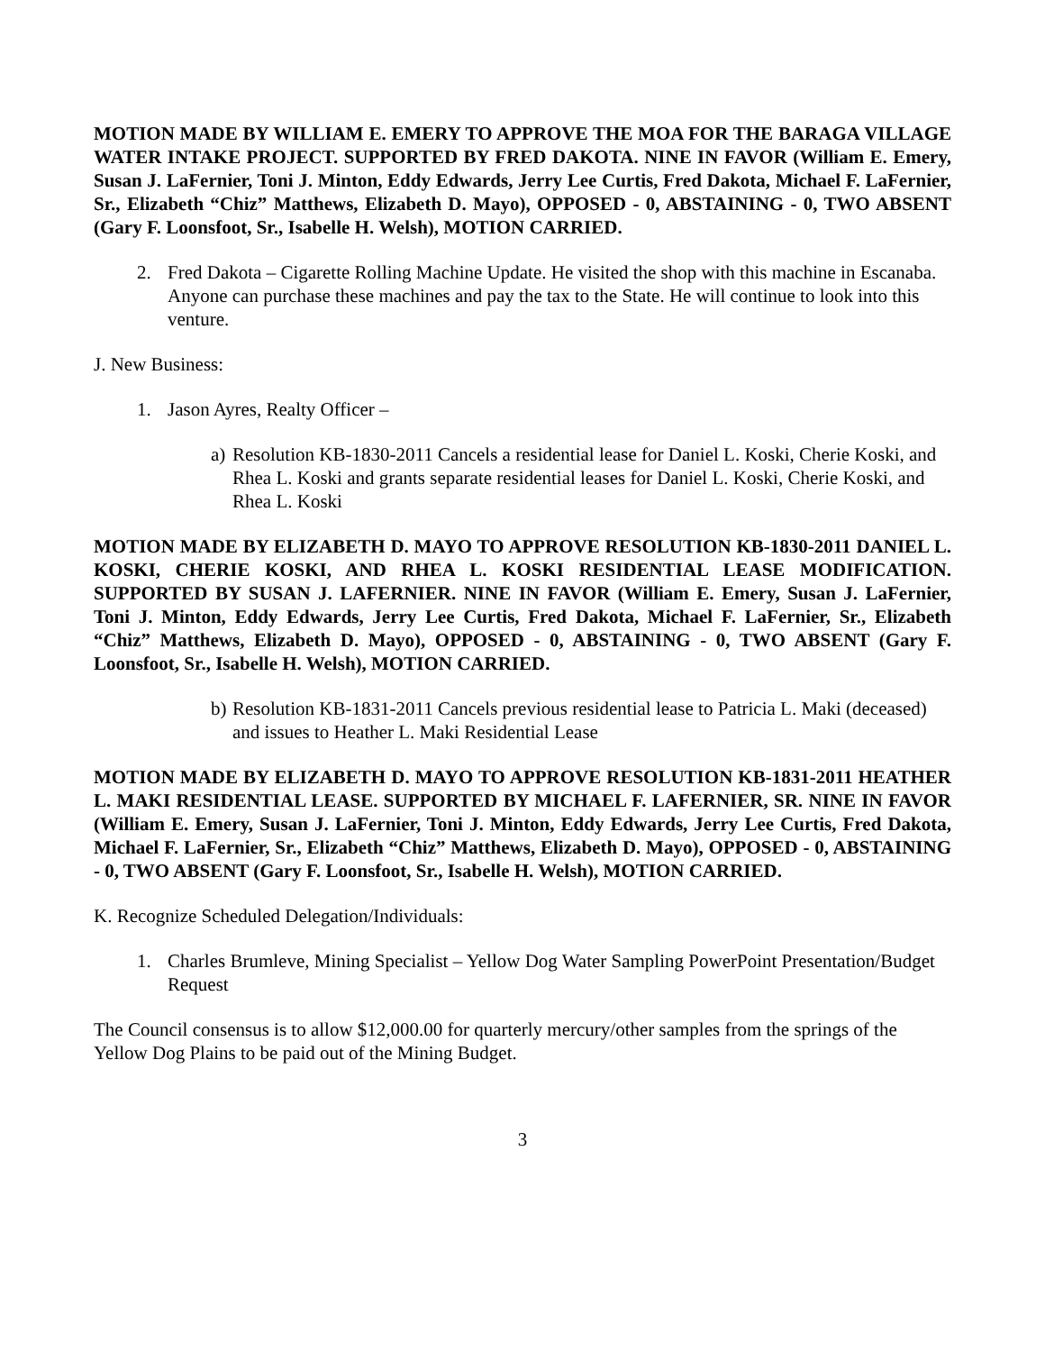MOTION MADE BY WILLIAM E. EMERY TO APPROVE THE MOA FOR THE BARAGA VILLAGE WATER INTAKE PROJECT. SUPPORTED BY FRED DAKOTA. NINE IN FAVOR (William E. Emery, Susan J. LaFernier, Toni J. Minton, Eddy Edwards, Jerry Lee Curtis, Fred Dakota, Michael F. LaFernier, Sr., Elizabeth “Chiz” Matthews, Elizabeth D. Mayo), OPPOSED - 0, ABSTAINING - 0, TWO ABSENT (Gary F. Loonsfoot, Sr., Isabelle H. Welsh), MOTION CARRIED.
2. Fred Dakota – Cigarette Rolling Machine Update. He visited the shop with this machine in Escanaba. Anyone can purchase these machines and pay the tax to the State. He will continue to look into this venture.
J. New Business:
1. Jason Ayres, Realty Officer –
a) Resolution KB-1830-2011 Cancels a residential lease for Daniel L. Koski, Cherie Koski, and Rhea L. Koski and grants separate residential leases for Daniel L. Koski, Cherie Koski, and Rhea L. Koski
MOTION MADE BY ELIZABETH D. MAYO TO APPROVE RESOLUTION KB-1830-2011 DANIEL L. KOSKI, CHERIE KOSKI, AND RHEA L. KOSKI RESIDENTIAL LEASE MODIFICATION. SUPPORTED BY SUSAN J. LAFERNIER. NINE IN FAVOR (William E. Emery, Susan J. LaFernier, Toni J. Minton, Eddy Edwards, Jerry Lee Curtis, Fred Dakota, Michael F. LaFernier, Sr., Elizabeth “Chiz” Matthews, Elizabeth D. Mayo), OPPOSED - 0, ABSTAINING - 0, TWO ABSENT (Gary F. Loonsfoot, Sr., Isabelle H. Welsh), MOTION CARRIED.
b) Resolution KB-1831-2011 Cancels previous residential lease to Patricia L. Maki (deceased) and issues to Heather L. Maki Residential Lease
MOTION MADE BY ELIZABETH D. MAYO TO APPROVE RESOLUTION KB-1831-2011 HEATHER L. MAKI RESIDENTIAL LEASE. SUPPORTED BY MICHAEL F. LAFERNIER, SR. NINE IN FAVOR (William E. Emery, Susan J. LaFernier, Toni J. Minton, Eddy Edwards, Jerry Lee Curtis, Fred Dakota, Michael F. LaFernier, Sr., Elizabeth “Chiz” Matthews, Elizabeth D. Mayo), OPPOSED - 0, ABSTAINING - 0, TWO ABSENT (Gary F. Loonsfoot, Sr., Isabelle H. Welsh), MOTION CARRIED.
K. Recognize Scheduled Delegation/Individuals:
1. Charles Brumleve, Mining Specialist – Yellow Dog Water Sampling PowerPoint Presentation/Budget Request
The Council consensus is to allow $12,000.00 for quarterly mercury/other samples from the springs of the Yellow Dog Plains to be paid out of the Mining Budget.
3